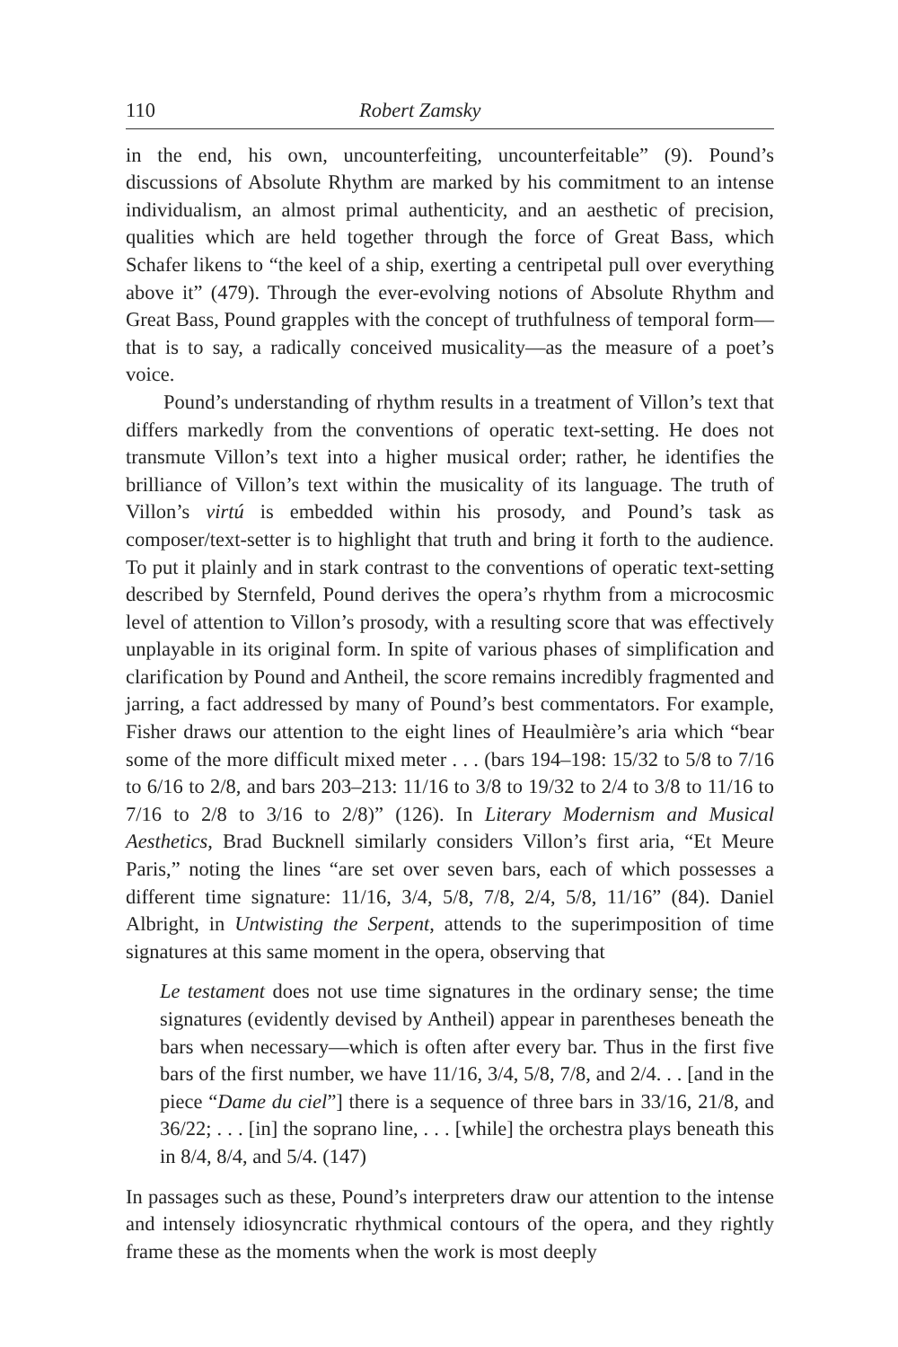110 Robert Zamsky
in the end, his own, uncounterfeiting, uncounterfeitable” (9). Pound’s discussions of Absolute Rhythm are marked by his commitment to an intense individualism, an almost primal authenticity, and an aesthetic of precision, qualities which are held together through the force of Great Bass, which Schafer likens to “the keel of a ship, exerting a centripetal pull over everything above it” (479). Through the ever-evolving notions of Absolute Rhythm and Great Bass, Pound grapples with the concept of truthfulness of temporal form—that is to say, a radically conceived musicality—as the measure of a poet’s voice.
Pound’s understanding of rhythm results in a treatment of Villon’s text that differs markedly from the conventions of operatic text-setting. He does not transmute Villon’s text into a higher musical order; rather, he identifies the brilliance of Villon’s text within the musicality of its language. The truth of Villon’s virtú is embedded within his prosody, and Pound’s task as composer/text-setter is to highlight that truth and bring it forth to the audience. To put it plainly and in stark contrast to the conventions of operatic text-setting described by Sternfeld, Pound derives the opera’s rhythm from a microcosmic level of attention to Villon’s prosody, with a resulting score that was effectively unplayable in its original form. In spite of various phases of simplification and clarification by Pound and Antheil, the score remains incredibly fragmented and jarring, a fact addressed by many of Pound’s best commentators. For example, Fisher draws our attention to the eight lines of Heaulmière’s aria which “bear some of the more difficult mixed meter . . . (bars 194–198: 15/32 to 5/8 to 7/16 to 6/16 to 2/8, and bars 203–213: 11/16 to 3/8 to 19/32 to 2/4 to 3/8 to 11/16 to 7/16 to 2/8 to 3/16 to 2/8)” (126). In Literary Modernism and Musical Aesthetics, Brad Bucknell similarly considers Villon’s first aria, “Et Meure Paris,” noting the lines “are set over seven bars, each of which possesses a different time signature: 11/16, 3/4, 5/8, 7/8, 2/4, 5/8, 11/16” (84). Daniel Albright, in Untwisting the Serpent, attends to the superimposition of time signatures at this same moment in the opera, observing that
Le testament does not use time signatures in the ordinary sense; the time signatures (evidently devised by Antheil) appear in parentheses beneath the bars when necessary—which is often after every bar. Thus in the first five bars of the first number, we have 11/16, 3/4, 5/8, 7/8, and 2/4. . . [and in the piece “Dame du ciel”] there is a sequence of three bars in 33/16, 21/8, and 36/22; . . . [in] the soprano line, . . . [while] the orchestra plays beneath this in 8/4, 8/4, and 5/4. (147)
In passages such as these, Pound’s interpreters draw our attention to the intense and intensely idiosyncratic rhythmical contours of the opera, and they rightly frame these as the moments when the work is most deeply